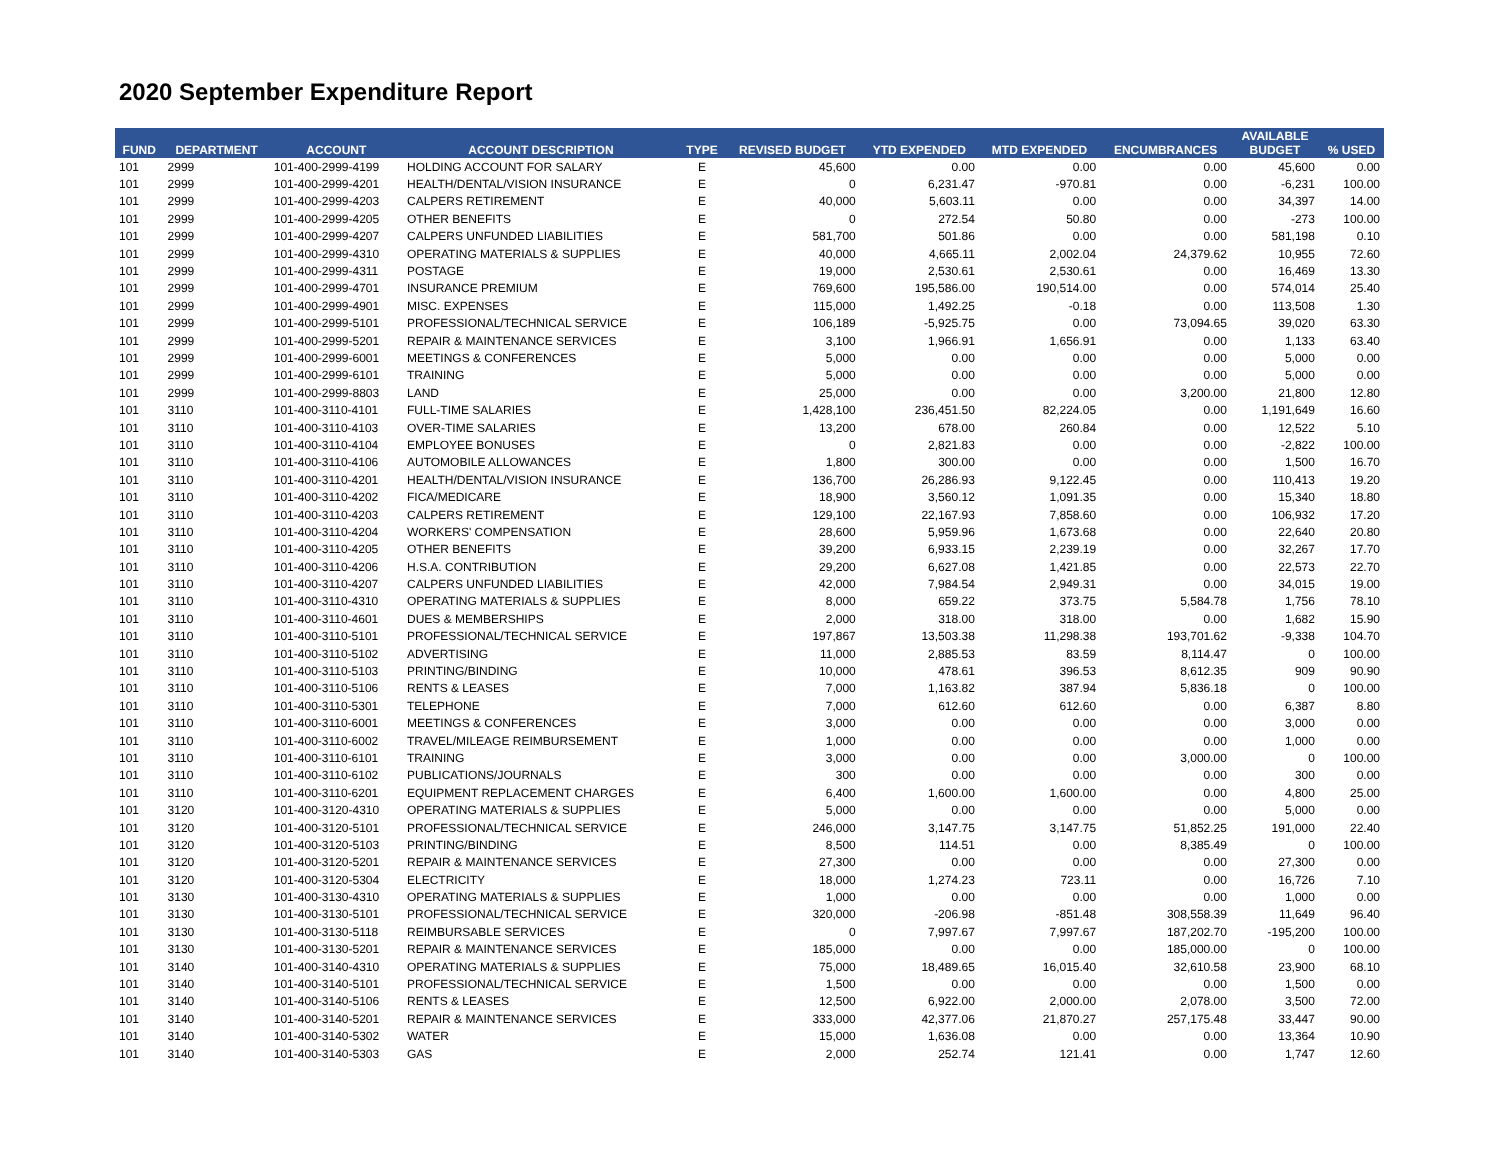2020 September Expenditure Report
| FUND | DEPARTMENT | ACCOUNT | ACCOUNT DESCRIPTION | TYPE | REVISED BUDGET | YTD EXPENDED | MTD EXPENDED | ENCUMBRANCES | AVAILABLE BUDGET | % USED |
| --- | --- | --- | --- | --- | --- | --- | --- | --- | --- | --- |
| 101 | 2999 | 101-400-2999-4199 | HOLDING ACCOUNT FOR SALARY | E | 45,600 | 0.00 | 0.00 | 0.00 | 45,600 | 0.00 |
| 101 | 2999 | 101-400-2999-4201 | HEALTH/DENTAL/VISION INSURANCE | E | 0 | 6,231.47 | -970.81 | 0.00 | -6,231 | 100.00 |
| 101 | 2999 | 101-400-2999-4203 | CALPERS RETIREMENT | E | 40,000 | 5,603.11 | 0.00 | 0.00 | 34,397 | 14.00 |
| 101 | 2999 | 101-400-2999-4205 | OTHER BENEFITS | E | 0 | 272.54 | 50.80 | 0.00 | -273 | 100.00 |
| 101 | 2999 | 101-400-2999-4207 | CALPERS UNFUNDED LIABILITIES | E | 581,700 | 501.86 | 0.00 | 0.00 | 581,198 | 0.10 |
| 101 | 2999 | 101-400-2999-4310 | OPERATING MATERIALS & SUPPLIES | E | 40,000 | 4,665.11 | 2,002.04 | 24,379.62 | 10,955 | 72.60 |
| 101 | 2999 | 101-400-2999-4311 | POSTAGE | E | 19,000 | 2,530.61 | 2,530.61 | 0.00 | 16,469 | 13.30 |
| 101 | 2999 | 101-400-2999-4701 | INSURANCE PREMIUM | E | 769,600 | 195,586.00 | 190,514.00 | 0.00 | 574,014 | 25.40 |
| 101 | 2999 | 101-400-2999-4901 | MISC. EXPENSES | E | 115,000 | 1,492.25 | -0.18 | 0.00 | 113,508 | 1.30 |
| 101 | 2999 | 101-400-2999-5101 | PROFESSIONAL/TECHNICAL SERVICE | E | 106,189 | -5,925.75 | 0.00 | 73,094.65 | 39,020 | 63.30 |
| 101 | 2999 | 101-400-2999-5201 | REPAIR & MAINTENANCE SERVICES | E | 3,100 | 1,966.91 | 1,656.91 | 0.00 | 1,133 | 63.40 |
| 101 | 2999 | 101-400-2999-6001 | MEETINGS & CONFERENCES | E | 5,000 | 0.00 | 0.00 | 0.00 | 5,000 | 0.00 |
| 101 | 2999 | 101-400-2999-6101 | TRAINING | E | 5,000 | 0.00 | 0.00 | 0.00 | 5,000 | 0.00 |
| 101 | 2999 | 101-400-2999-8803 | LAND | E | 25,000 | 0.00 | 0.00 | 3,200.00 | 21,800 | 12.80 |
| 101 | 3110 | 101-400-3110-4101 | FULL-TIME SALARIES | E | 1,428,100 | 236,451.50 | 82,224.05 | 0.00 | 1,191,649 | 16.60 |
| 101 | 3110 | 101-400-3110-4103 | OVER-TIME SALARIES | E | 13,200 | 678.00 | 260.84 | 0.00 | 12,522 | 5.10 |
| 101 | 3110 | 101-400-3110-4104 | EMPLOYEE BONUSES | E | 0 | 2,821.83 | 0.00 | 0.00 | -2,822 | 100.00 |
| 101 | 3110 | 101-400-3110-4106 | AUTOMOBILE ALLOWANCES | E | 1,800 | 300.00 | 0.00 | 0.00 | 1,500 | 16.70 |
| 101 | 3110 | 101-400-3110-4201 | HEALTH/DENTAL/VISION INSURANCE | E | 136,700 | 26,286.93 | 9,122.45 | 0.00 | 110,413 | 19.20 |
| 101 | 3110 | 101-400-3110-4202 | FICA/MEDICARE | E | 18,900 | 3,560.12 | 1,091.35 | 0.00 | 15,340 | 18.80 |
| 101 | 3110 | 101-400-3110-4203 | CALPERS RETIREMENT | E | 129,100 | 22,167.93 | 7,858.60 | 0.00 | 106,932 | 17.20 |
| 101 | 3110 | 101-400-3110-4204 | WORKERS' COMPENSATION | E | 28,600 | 5,959.96 | 1,673.68 | 0.00 | 22,640 | 20.80 |
| 101 | 3110 | 101-400-3110-4205 | OTHER BENEFITS | E | 39,200 | 6,933.15 | 2,239.19 | 0.00 | 32,267 | 17.70 |
| 101 | 3110 | 101-400-3110-4206 | H.S.A. CONTRIBUTION | E | 29,200 | 6,627.08 | 1,421.85 | 0.00 | 22,573 | 22.70 |
| 101 | 3110 | 101-400-3110-4207 | CALPERS UNFUNDED LIABILITIES | E | 42,000 | 7,984.54 | 2,949.31 | 0.00 | 34,015 | 19.00 |
| 101 | 3110 | 101-400-3110-4310 | OPERATING MATERIALS & SUPPLIES | E | 8,000 | 659.22 | 373.75 | 5,584.78 | 1,756 | 78.10 |
| 101 | 3110 | 101-400-3110-4601 | DUES & MEMBERSHIPS | E | 2,000 | 318.00 | 318.00 | 0.00 | 1,682 | 15.90 |
| 101 | 3110 | 101-400-3110-5101 | PROFESSIONAL/TECHNICAL SERVICE | E | 197,867 | 13,503.38 | 11,298.38 | 193,701.62 | -9,338 | 104.70 |
| 101 | 3110 | 101-400-3110-5102 | ADVERTISING | E | 11,000 | 2,885.53 | 83.59 | 8,114.47 | 0 | 100.00 |
| 101 | 3110 | 101-400-3110-5103 | PRINTING/BINDING | E | 10,000 | 478.61 | 396.53 | 8,612.35 | 909 | 90.90 |
| 101 | 3110 | 101-400-3110-5106 | RENTS & LEASES | E | 7,000 | 1,163.82 | 387.94 | 5,836.18 | 0 | 100.00 |
| 101 | 3110 | 101-400-3110-5301 | TELEPHONE | E | 7,000 | 612.60 | 612.60 | 0.00 | 6,387 | 8.80 |
| 101 | 3110 | 101-400-3110-6001 | MEETINGS & CONFERENCES | E | 3,000 | 0.00 | 0.00 | 0.00 | 3,000 | 0.00 |
| 101 | 3110 | 101-400-3110-6002 | TRAVEL/MILEAGE REIMBURSEMENT | E | 1,000 | 0.00 | 0.00 | 0.00 | 1,000 | 0.00 |
| 101 | 3110 | 101-400-3110-6101 | TRAINING | E | 3,000 | 0.00 | 0.00 | 3,000.00 | 0 | 100.00 |
| 101 | 3110 | 101-400-3110-6102 | PUBLICATIONS/JOURNALS | E | 300 | 0.00 | 0.00 | 0.00 | 300 | 0.00 |
| 101 | 3110 | 101-400-3110-6201 | EQUIPMENT REPLACEMENT CHARGES | E | 6,400 | 1,600.00 | 1,600.00 | 0.00 | 4,800 | 25.00 |
| 101 | 3120 | 101-400-3120-4310 | OPERATING MATERIALS & SUPPLIES | E | 5,000 | 0.00 | 0.00 | 0.00 | 5,000 | 0.00 |
| 101 | 3120 | 101-400-3120-5101 | PROFESSIONAL/TECHNICAL SERVICE | E | 246,000 | 3,147.75 | 3,147.75 | 51,852.25 | 191,000 | 22.40 |
| 101 | 3120 | 101-400-3120-5103 | PRINTING/BINDING | E | 8,500 | 114.51 | 0.00 | 8,385.49 | 0 | 100.00 |
| 101 | 3120 | 101-400-3120-5201 | REPAIR & MAINTENANCE SERVICES | E | 27,300 | 0.00 | 0.00 | 0.00 | 27,300 | 0.00 |
| 101 | 3120 | 101-400-3120-5304 | ELECTRICITY | E | 18,000 | 1,274.23 | 723.11 | 0.00 | 16,726 | 7.10 |
| 101 | 3130 | 101-400-3130-4310 | OPERATING MATERIALS & SUPPLIES | E | 1,000 | 0.00 | 0.00 | 0.00 | 1,000 | 0.00 |
| 101 | 3130 | 101-400-3130-5101 | PROFESSIONAL/TECHNICAL SERVICE | E | 320,000 | -206.98 | -851.48 | 308,558.39 | 11,649 | 96.40 |
| 101 | 3130 | 101-400-3130-5118 | REIMBURSABLE SERVICES | E | 0 | 7,997.67 | 7,997.67 | 187,202.70 | -195,200 | 100.00 |
| 101 | 3130 | 101-400-3130-5201 | REPAIR & MAINTENANCE SERVICES | E | 185,000 | 0.00 | 0.00 | 185,000.00 | 0 | 100.00 |
| 101 | 3140 | 101-400-3140-4310 | OPERATING MATERIALS & SUPPLIES | E | 75,000 | 18,489.65 | 16,015.40 | 32,610.58 | 23,900 | 68.10 |
| 101 | 3140 | 101-400-3140-5101 | PROFESSIONAL/TECHNICAL SERVICE | E | 1,500 | 0.00 | 0.00 | 0.00 | 1,500 | 0.00 |
| 101 | 3140 | 101-400-3140-5106 | RENTS & LEASES | E | 12,500 | 6,922.00 | 2,000.00 | 2,078.00 | 3,500 | 72.00 |
| 101 | 3140 | 101-400-3140-5201 | REPAIR & MAINTENANCE SERVICES | E | 333,000 | 42,377.06 | 21,870.27 | 257,175.48 | 33,447 | 90.00 |
| 101 | 3140 | 101-400-3140-5302 | WATER | E | 15,000 | 1,636.08 | 0.00 | 0.00 | 13,364 | 10.90 |
| 101 | 3140 | 101-400-3140-5303 | GAS | E | 2,000 | 252.74 | 121.41 | 0.00 | 1,747 | 12.60 |